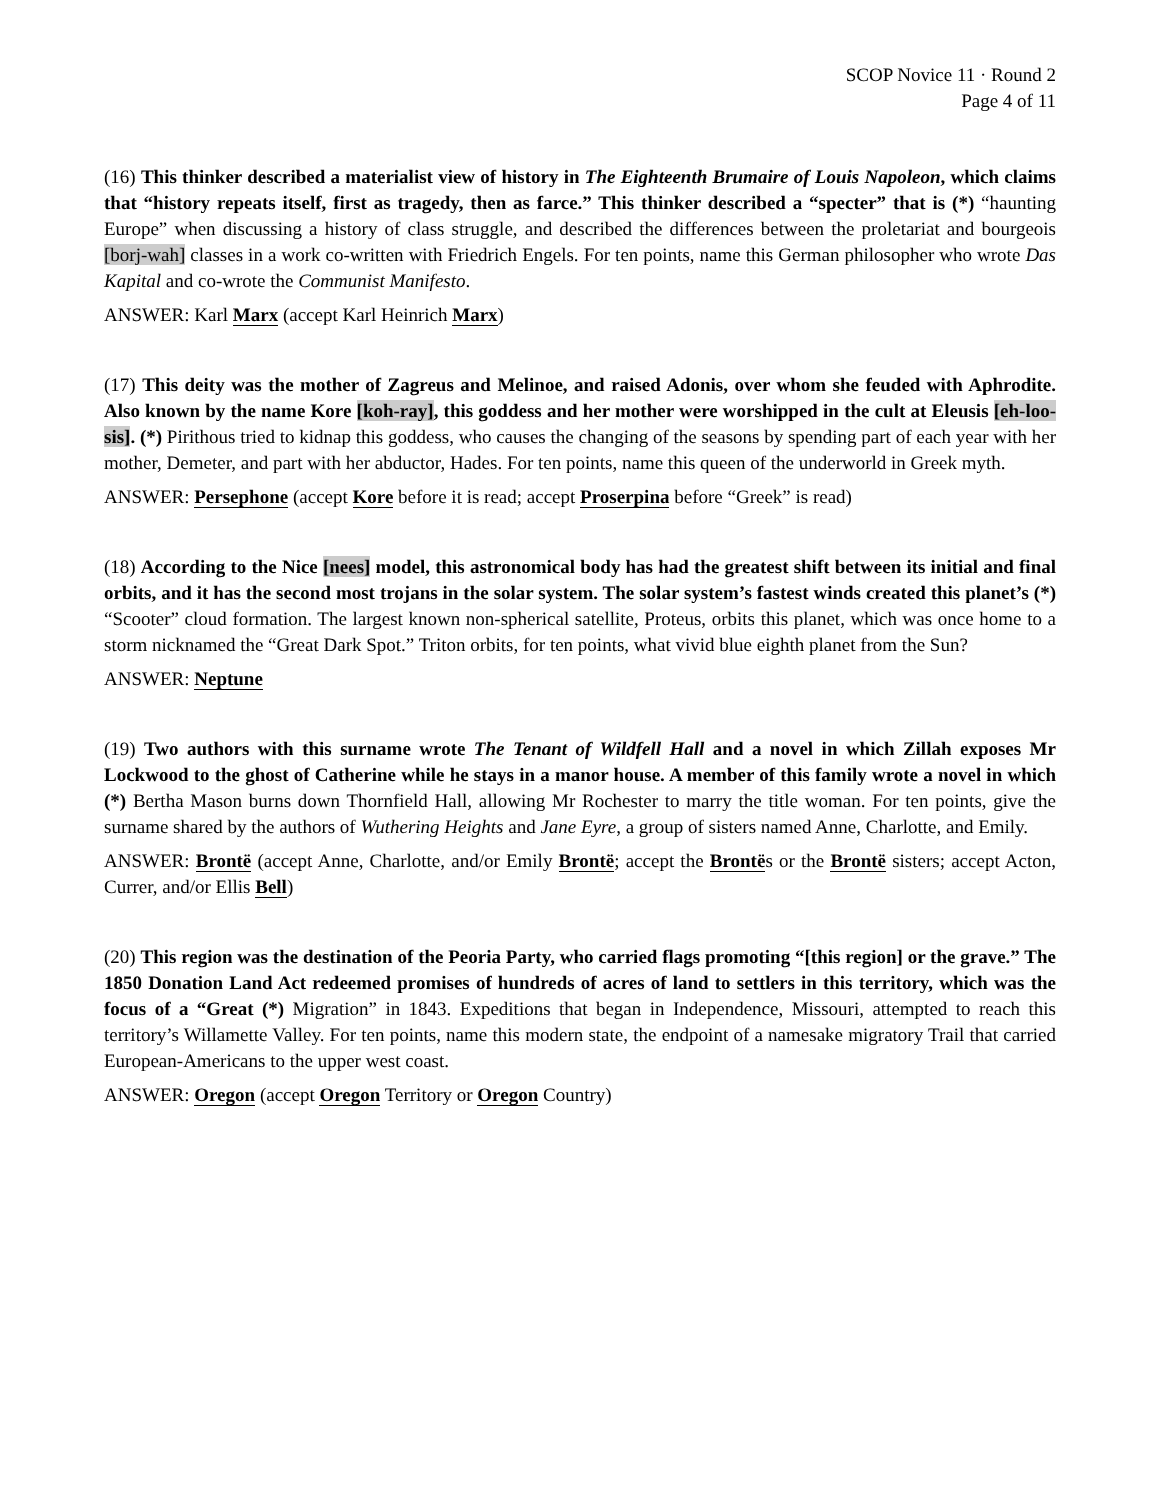SCOP Novice 11 · Round 2
Page 4 of 11
(16) This thinker described a materialist view of history in The Eighteenth Brumaire of Louis Napoleon, which claims that “history repeats itself, first as tragedy, then as farce.” This thinker described a “specter” that is (*) “haunting Europe” when discussing a history of class struggle, and described the differences between the proletariat and bourgeois [borj-wah] classes in a work co-written with Friedrich Engels. For ten points, name this German philosopher who wrote Das Kapital and co-wrote the Communist Manifesto.
ANSWER: Karl Marx (accept Karl Heinrich Marx)
(17) This deity was the mother of Zagreus and Melinoe, and raised Adonis, over whom she feuded with Aphrodite. Also known by the name Kore [koh-ray], this goddess and her mother were worshipped in the cult at Eleusis [eh-loo-sis]. (*) Pirithous tried to kidnap this goddess, who causes the changing of the seasons by spending part of each year with her mother, Demeter, and part with her abductor, Hades. For ten points, name this queen of the underworld in Greek myth.
ANSWER: Persephone (accept Kore before it is read; accept Proserpina before “Greek” is read)
(18) According to the Nice [nees] model, this astronomical body has had the greatest shift between its initial and final orbits, and it has the second most trojans in the solar system. The solar system’s fastest winds created this planet’s (*) “Scooter” cloud formation. The largest known non-spherical satellite, Proteus, orbits this planet, which was once home to a storm nicknamed the “Great Dark Spot.” Triton orbits, for ten points, what vivid blue eighth planet from the Sun?
ANSWER: Neptune
(19) Two authors with this surname wrote The Tenant of Wildfell Hall and a novel in which Zillah exposes Mr Lockwood to the ghost of Catherine while he stays in a manor house. A member of this family wrote a novel in which (*) Bertha Mason burns down Thornfield Hall, allowing Mr Rochester to marry the title woman. For ten points, give the surname shared by the authors of Wuthering Heights and Jane Eyre, a group of sisters named Anne, Charlotte, and Emily.
ANSWER: Brontë (accept Anne, Charlotte, and/or Emily Brontë; accept the Brontës or the Brontë sisters; accept Acton, Currer, and/or Ellis Bell)
(20) This region was the destination of the Peoria Party, who carried flags promoting “[this region] or the grave.” The 1850 Donation Land Act redeemed promises of hundreds of acres of land to settlers in this territory, which was the focus of a “Great (*) Migration” in 1843. Expeditions that began in Independence, Missouri, attempted to reach this territory’s Willamette Valley. For ten points, name this modern state, the endpoint of a namesake migratory Trail that carried European-Americans to the upper west coast.
ANSWER: Oregon (accept Oregon Territory or Oregon Country)